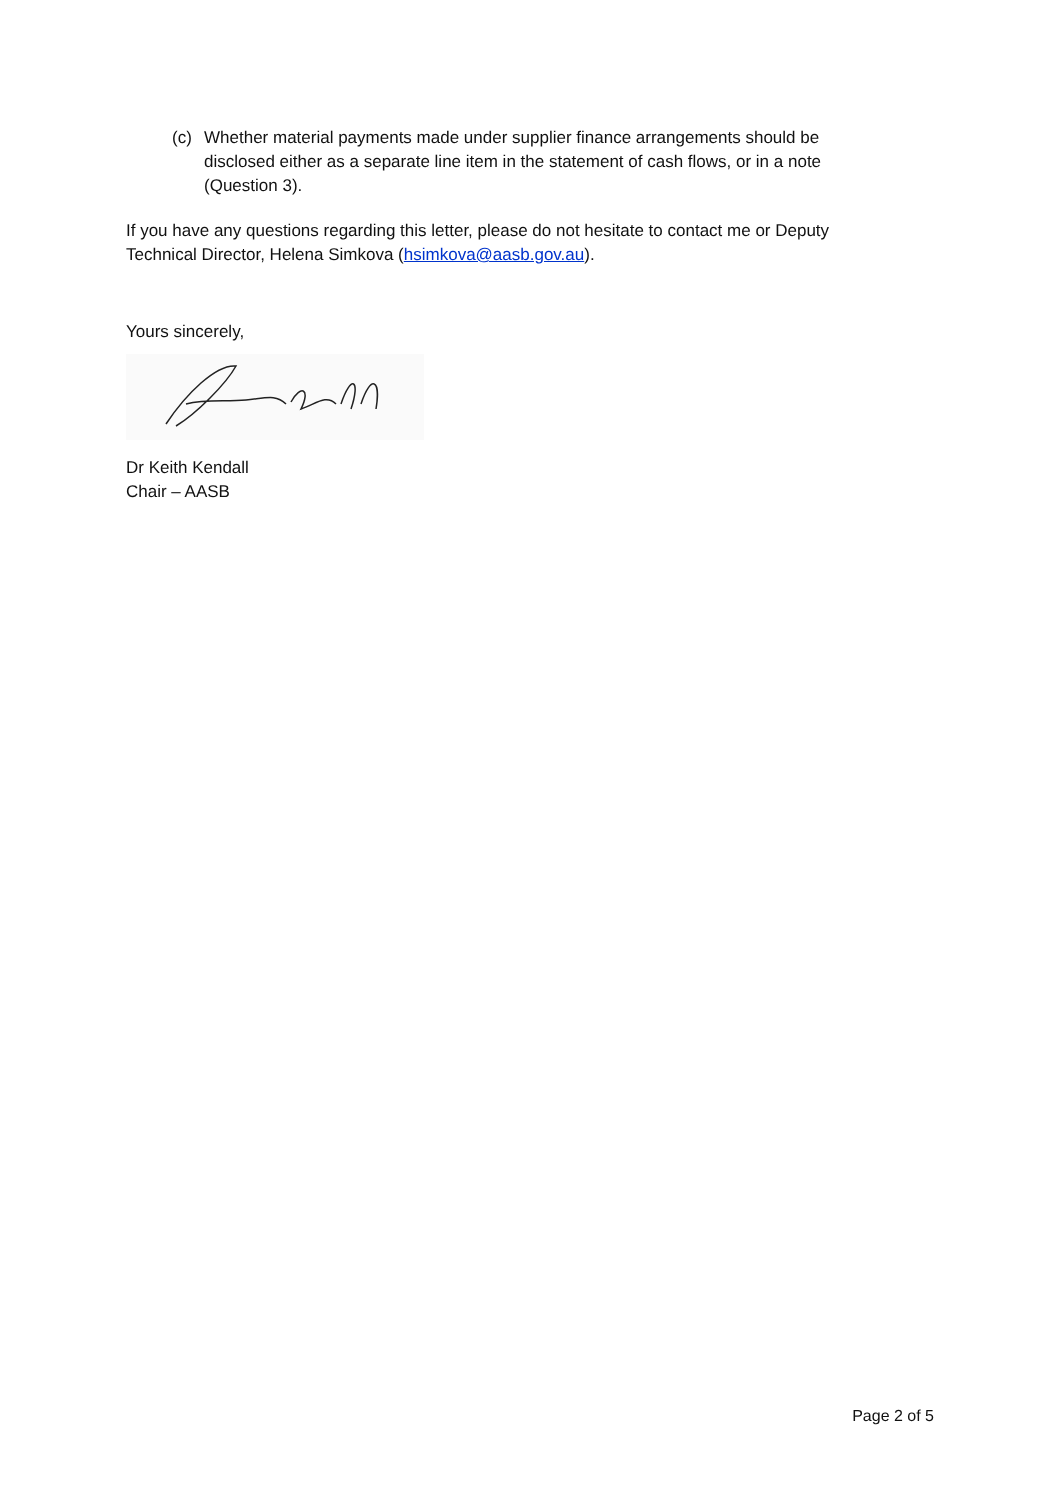(c) Whether material payments made under supplier finance arrangements should be disclosed either as a separate line item in the statement of cash flows, or in a note (Question 3).
If you have any questions regarding this letter, please do not hesitate to contact me or Deputy Technical Director, Helena Simkova (hsimkova@aasb.gov.au).
Yours sincerely,
Dr Keith Kendall
Chair – AASB
Page 2 of 5